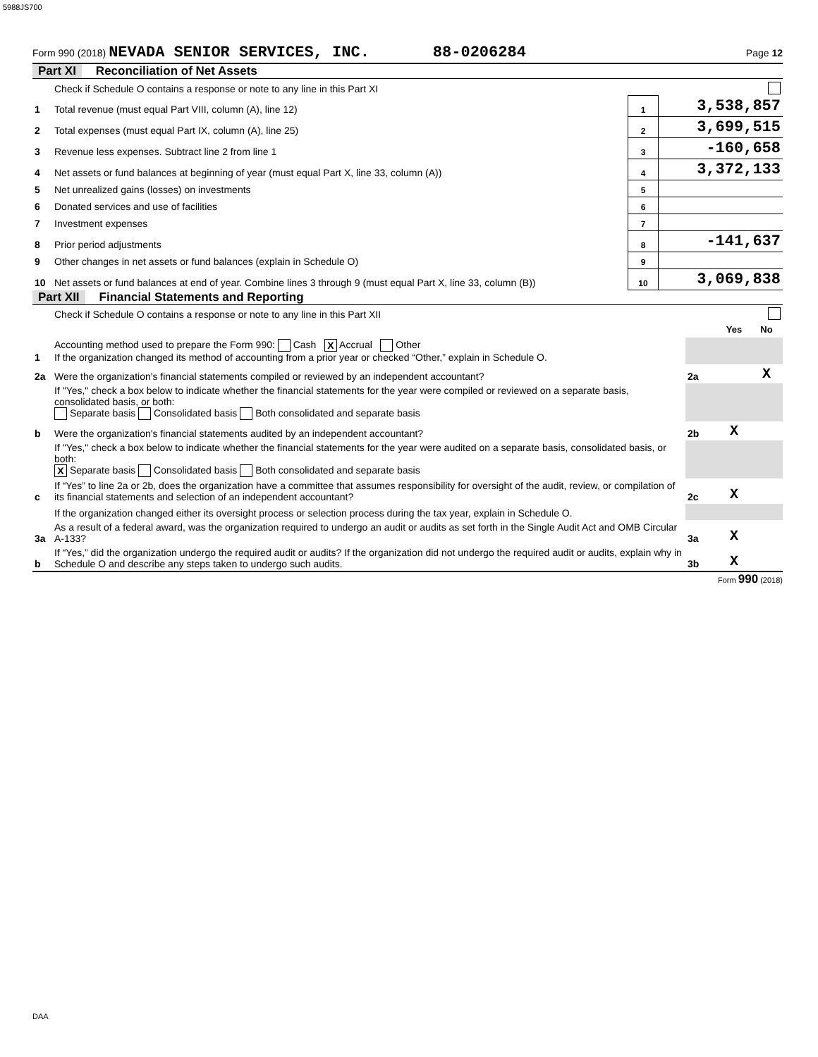5988JS700
Form 990 (2018) NEVADA SENIOR SERVICES, INC. 88-0206284 Page 12
Part XI Reconciliation of Net Assets
| | Check if Schedule O contains a response or note to any line in this Part XI | | |
| 1 | Total revenue (must equal Part VIII, column (A), line 12) | 1 | 3,538,857 |
| 2 | Total expenses (must equal Part IX, column (A), line 25) | 2 | 3,699,515 |
| 3 | Revenue less expenses. Subtract line 2 from line 1 | 3 | -160,658 |
| 4 | Net assets or fund balances at beginning of year (must equal Part X, line 33, column (A)) | 4 | 3,372,133 |
| 5 | Net unrealized gains (losses) on investments | 5 | |
| 6 | Donated services and use of facilities | 6 | |
| 7 | Investment expenses | 7 | |
| 8 | Prior period adjustments | 8 | -141,637 |
| 9 | Other changes in net assets or fund balances (explain in Schedule O) | 9 | |
| 10 | Net assets or fund balances at end of year. Combine lines 3 through 9 (must equal Part X, line 33, column (B)) | 10 | 3,069,838 |
Part XII Financial Statements and Reporting
| | Check if Schedule O contains a response or note to any line in this Part XII | | | |
| | | | Yes | No |
| 1 | Accounting method used to prepare the Form 990: Cash X Accrual Other If the organization changed its method of accounting from a prior year or checked “Other,” explain in Schedule O. | | | |
| 2a | Were the organization's financial statements compiled or reviewed by an independent accountant? | 2a | | X |
| | If "Yes," check a box below to indicate whether the financial statements for the year were compiled or reviewed on a separate basis, consolidated basis, or both: Separate basis Consolidated basis Both consolidated and separate basis | | | |
| b | Were the organization's financial statements audited by an independent accountant? | 2b | X | |
| | If "Yes," check a box below to indicate whether the financial statements for the year were audited on a separate basis, consolidated basis, or both: X Separate basis Consolidated basis Both consolidated and separate basis | | | |
| c | If “Yes” to line 2a or 2b, does the organization have a committee that assumes responsibility for oversight of the audit, review, or compilation of its financial statements and selection of an independent accountant? | 2c | X | |
| | If the organization changed either its oversight process or selection process during the tax year, explain in Schedule O. | | | |
| 3a | As a result of a federal award, was the organization required to undergo an audit or audits as set forth in the Single Audit Act and OMB Circular A-133? | 3a | X | |
| b | If “Yes,” did the organization undergo the required audit or audits? If the organization did not undergo the required audit or audits, explain why in Schedule O and describe any steps taken to undergo such audits. | 3b | X | |
Form 990 (2018)
DAA